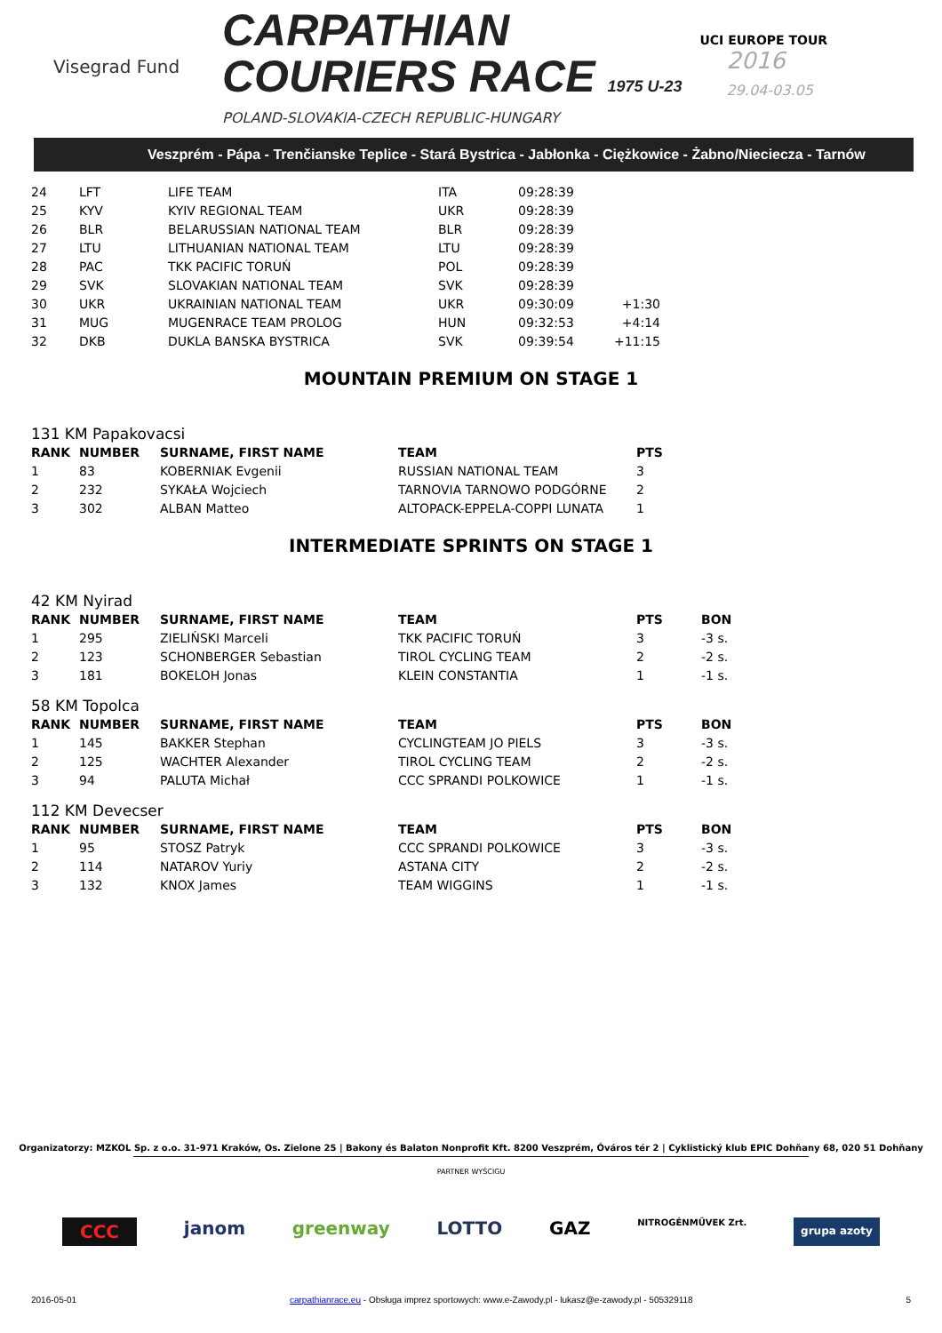Visegrad Fund
CARPATHIAN
COURIERS RACE 1975 U-23
POLAND-SLOVAKIA-CZECH REPUBLIC-HUNGARY
UCI EUROPE TOUR
2016
29.04-03.05
Veszprém - Pápa - Trenčianske Teplice - Stará Bystrica - Jabłonka - Ciężkowice - Żabno/Nieciecza - Tarnów
| 24 | LFT | LIFE TEAM | ITA | 09:28:39 | |
| 25 | KYV | KYIV REGIONAL TEAM | UKR | 09:28:39 | |
| 26 | BLR | BELARUSSIAN NATIONAL TEAM | BLR | 09:28:39 | |
| 27 | LTU | LITHUANIAN NATIONAL TEAM | LTU | 09:28:39 | |
| 28 | PAC | TKK PACIFIC TORUŃ | POL | 09:28:39 | |
| 29 | SVK | SLOVAKIAN NATIONAL TEAM | SVK | 09:28:39 | |
| 30 | UKR | UKRAINIAN NATIONAL TEAM | UKR | 09:30:09 | +1:30 |
| 31 | MUG | MUGENRACE TEAM PROLOG | HUN | 09:32:53 | +4:14 |
| 32 | DKB | DUKLA BANSKA BYSTRICA | SVK | 09:39:54 | +11:15 |
MOUNTAIN PREMIUM ON STAGE 1
131 KM Papakovacsi
| RANK | NUMBER | SURNAME, FIRST NAME | TEAM | PTS |
| --- | --- | --- | --- | --- |
| 1 | 83 | KOBERNIAK Evgenii | RUSSIAN NATIONAL TEAM | 3 |
| 2 | 232 | SYKAŁA Wojciech | TARNOVIA TARNOWO PODGÓRNE | 2 |
| 3 | 302 | ALBAN Matteo | ALTOPACK-EPPELA-COPPI LUNATA | 1 |
INTERMEDIATE SPRINTS ON STAGE 1
42 KM Nyirad
| RANK | NUMBER | SURNAME, FIRST NAME | TEAM | PTS | BON |
| --- | --- | --- | --- | --- | --- |
| 1 | 295 | ZIELIŃSKI Marceli | TKK PACIFIC TORUŃ | 3 | -3 s. |
| 2 | 123 | SCHONBERGER Sebastian | TIROL CYCLING TEAM | 2 | -2 s. |
| 3 | 181 | BOKELOH Jonas | KLEIN CONSTANTIA | 1 | -1 s. |
58 KM Topolca
| RANK | NUMBER | SURNAME, FIRST NAME | TEAM | PTS | BON |
| --- | --- | --- | --- | --- | --- |
| 1 | 145 | BAKKER Stephan | CYCLINGTEAM JO PIELS | 3 | -3 s. |
| 2 | 125 | WACHTER Alexander | TIROL CYCLING TEAM | 2 | -2 s. |
| 3 | 94 | PALUTA Michał | CCC SPRANDI POLKOWICE | 1 | -1 s. |
112 KM Devecser
| RANK | NUMBER | SURNAME, FIRST NAME | TEAM | PTS | BON |
| --- | --- | --- | --- | --- | --- |
| 1 | 95 | STOSZ Patryk | CCC SPRANDI POLKOWICE | 3 | -3 s. |
| 2 | 114 | NATAROV Yuriy | ASTANA CITY | 2 | -2 s. |
| 3 | 132 | KNOX James | TEAM WIGGINS | 1 | -1 s. |
Organizatorzy: MZKOL Sp. z o.o. 31-971 Kraków, Os. Zielone 25 | Bakony és Balaton Nonprofit Kft. 8200 Veszprém, Óváros tér 2 | Cyklistický klub EPIC Dohňany 68, 020 51 Dohňany
PARTNER WYŚCIGU
CCC janom greenway LOTTO GAZ NITROGÉNMŰVEK Zrt. grupa azoty
2016-05-01 carpathianrace.eu - Obsługa imprez sportowych: www.e-Zawody.pl - lukasz@e-zawody.pl - 505329118 5